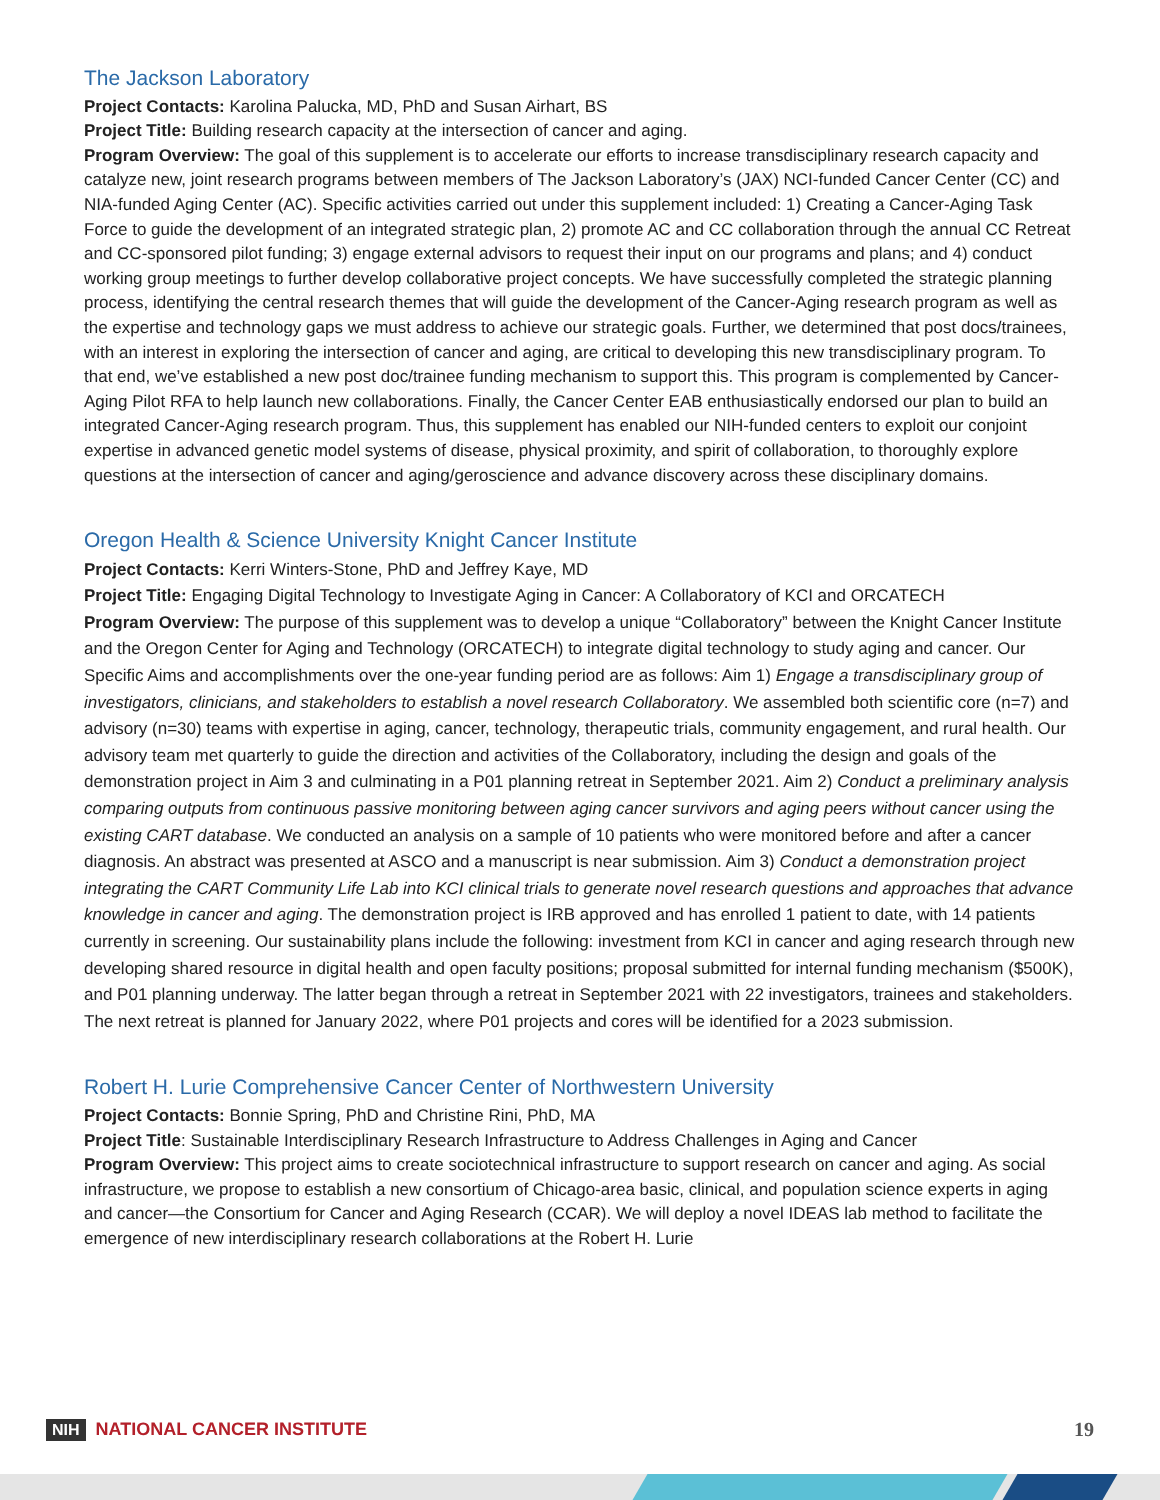The Jackson Laboratory
Project Contacts: Karolina Palucka, MD, PhD and Susan Airhart, BS
Project Title: Building research capacity at the intersection of cancer and aging.
Program Overview: The goal of this supplement is to accelerate our efforts to increase transdisciplinary research capacity and catalyze new, joint research programs between members of The Jackson Laboratory’s (JAX) NCI-funded Cancer Center (CC) and NIA-funded Aging Center (AC). Specific activities carried out under this supplement included: 1) Creating a Cancer-Aging Task Force to guide the development of an integrated strategic plan, 2) promote AC and CC collaboration through the annual CC Retreat and CC-sponsored pilot funding; 3) engage external advisors to request their input on our programs and plans; and 4) conduct working group meetings to further develop collaborative project concepts. We have successfully completed the strategic planning process, identifying the central research themes that will guide the development of the Cancer-Aging research program as well as the expertise and technology gaps we must address to achieve our strategic goals. Further, we determined that post docs/trainees, with an interest in exploring the intersection of cancer and aging, are critical to developing this new transdisciplinary program. To that end, we’ve established a new post doc/trainee funding mechanism to support this. This program is complemented by Cancer-Aging Pilot RFA to help launch new collaborations. Finally, the Cancer Center EAB enthusiastically endorsed our plan to build an integrated Cancer-Aging research program. Thus, this supplement has enabled our NIH-funded centers to exploit our conjoint expertise in advanced genetic model systems of disease, physical proximity, and spirit of collaboration, to thoroughly explore questions at the intersection of cancer and aging/geroscience and advance discovery across these disciplinary domains.
Oregon Health & Science University Knight Cancer Institute
Project Contacts: Kerri Winters-Stone, PhD and Jeffrey Kaye, MD
Project Title: Engaging Digital Technology to Investigate Aging in Cancer: A Collaboratory of KCI and ORCATECH
Program Overview: The purpose of this supplement was to develop a unique “Collaboratory” between the Knight Cancer Institute and the Oregon Center for Aging and Technology (ORCATECH) to integrate digital technology to study aging and cancer. Our Specific Aims and accomplishments over the one-year funding period are as follows: Aim 1) Engage a transdisciplinary group of investigators, clinicians, and stakeholders to establish a novel research Collaboratory. We assembled both scientific core (n=7) and advisory (n=30) teams with expertise in aging, cancer, technology, therapeutic trials, community engagement, and rural health. Our advisory team met quarterly to guide the direction and activities of the Collaboratory, including the design and goals of the demonstration project in Aim 3 and culminating in a P01 planning retreat in September 2021. Aim 2) Conduct a preliminary analysis comparing outputs from continuous passive monitoring between aging cancer survivors and aging peers without cancer using the existing CART database. We conducted an analysis on a sample of 10 patients who were monitored before and after a cancer diagnosis. An abstract was presented at ASCO and a manuscript is near submission. Aim 3) Conduct a demonstration project integrating the CART Community Life Lab into KCI clinical trials to generate novel research questions and approaches that advance knowledge in cancer and aging. The demonstration project is IRB approved and has enrolled 1 patient to date, with 14 patients currently in screening. Our sustainability plans include the following: investment from KCI in cancer and aging research through new developing shared resource in digital health and open faculty positions; proposal submitted for internal funding mechanism ($500K), and P01 planning underway. The latter began through a retreat in September 2021 with 22 investigators, trainees and stakeholders. The next retreat is planned for January 2022, where P01 projects and cores will be identified for a 2023 submission.
Robert H. Lurie Comprehensive Cancer Center of Northwestern University
Project Contacts: Bonnie Spring, PhD and Christine Rini, PhD, MA
Project Title: Sustainable Interdisciplinary Research Infrastructure to Address Challenges in Aging and Cancer
Program Overview: This project aims to create sociotechnical infrastructure to support research on cancer and aging. As social infrastructure, we propose to establish a new consortium of Chicago-area basic, clinical, and population science experts in aging and cancer—the Consortium for Cancer and Aging Research (CCAR). We will deploy a novel IDEAS lab method to facilitate the emergence of new interdisciplinary research collaborations at the Robert H. Lurie
NIH NATIONAL CANCER INSTITUTE 19